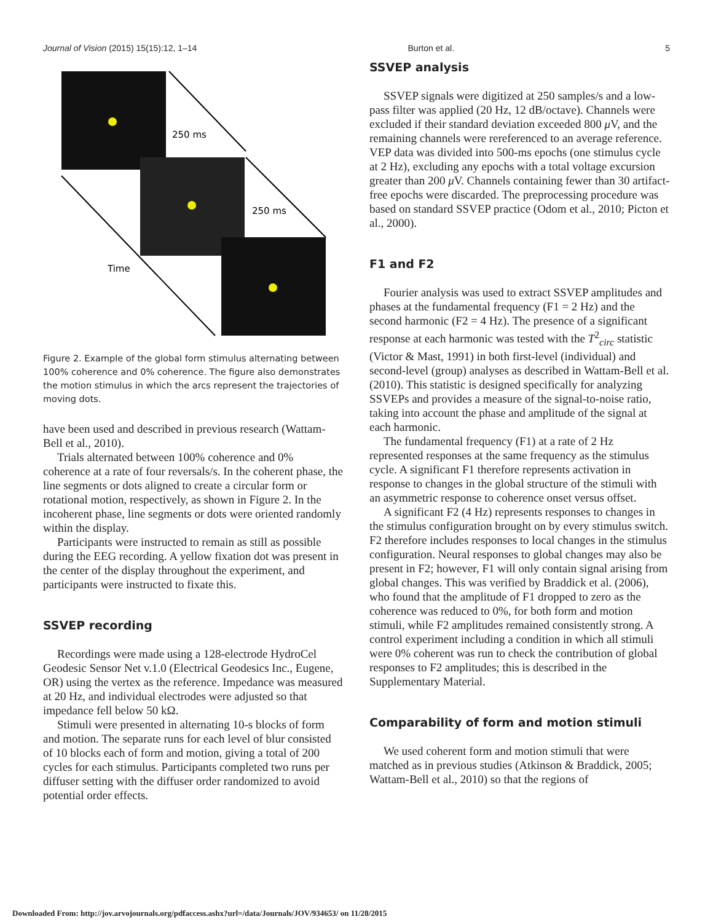Journal of Vision (2015) 15(15):12, 1–14 Burton et al. 5
250 ms
250 ms
Time
Figure 2. Example of the global form stimulus alternating between 100% coherence and 0% coherence. The figure also demonstrates the motion stimulus in which the arcs represent the trajectories of moving dots.
have been used and described in previous research (Wattam-Bell et al., 2010).
Trials alternated between 100% coherence and 0% coherence at a rate of four reversals/s. In the coherent phase, the line segments or dots aligned to create a circular form or rotational motion, respectively, as shown in Figure 2. In the incoherent phase, line segments or dots were oriented randomly within the display.
Participants were instructed to remain as still as possible during the EEG recording. A yellow fixation dot was present in the center of the display throughout the experiment, and participants were instructed to fixate this.
SSVEP recording
Recordings were made using a 128-electrode HydroCel Geodesic Sensor Net v.1.0 (Electrical Geodesics Inc., Eugene, OR) using the vertex as the reference. Impedance was measured at 20 Hz, and individual electrodes were adjusted so that impedance fell below 50 kΩ.
Stimuli were presented in alternating 10-s blocks of form and motion. The separate runs for each level of blur consisted of 10 blocks each of form and motion, giving a total of 200 cycles for each stimulus. Participants completed two runs per diffuser setting with the diffuser order randomized to avoid potential order effects.
SSVEP analysis
SSVEP signals were digitized at 250 samples/s and a low-pass filter was applied (20 Hz, 12 dB/octave). Channels were excluded if their standard deviation exceeded 800 μ V, and the remaining channels were rereferenced to an average reference. VEP data was divided into 500-ms epochs (one stimulus cycle at 2 Hz), excluding any epochs with a total voltage excursion greater than 200 μ V. Channels containing fewer than 30 artifact-free epochs were discarded. The preprocessing procedure was based on standard SSVEP practice (Odom et al., 2010; Picton et al., 2000).
F1 and F2
Fourier analysis was used to extract SSVEP amplitudes and phases at the fundamental frequency (F1 = 2 Hz) and the second harmonic (F2 = 4 Hz). The presence of a significant response at each harmonic was tested with the T<sup>2</sup><sub>circ</sub> statistic (Victor & Mast, 1991) in both first-level (individual) and second-level (group) analyses as described in Wattam-Bell et al. (2010). This statistic is designed specifically for analyzing SSVEPs and provides a measure of the signal-to-noise ratio, taking into account the phase and amplitude of the signal at each harmonic.
The fundamental frequency (F1) at a rate of 2 Hz represented responses at the same frequency as the stimulus cycle. A significant F1 therefore represents activation in response to changes in the global structure of the stimuli with an asymmetric response to coherence onset versus offset.
A significant F2 (4 Hz) represents responses to changes in the stimulus configuration brought on by every stimulus switch. F2 therefore includes responses to local changes in the stimulus configuration. Neural responses to global changes may also be present in F2; however, F1 will only contain signal arising from global changes. This was verified by Braddick et al. (2006), who found that the amplitude of F1 dropped to zero as the coherence was reduced to 0%, for both form and motion stimuli, while F2 amplitudes remained consistently strong. A control experiment including a condition in which all stimuli were 0% coherent was run to check the contribution of global responses to F2 amplitudes; this is described in the Supplementary Material.
Comparability of form and motion stimuli
We used coherent form and motion stimuli that were matched as in previous studies (Atkinson & Braddick, 2005; Wattam-Bell et al., 2010) so that the regions of
Downloaded From: http://jov.arvojournals.org/pdfaccess.ashx?url=/data/Journals/JOV/934653/ on 11/28/2015